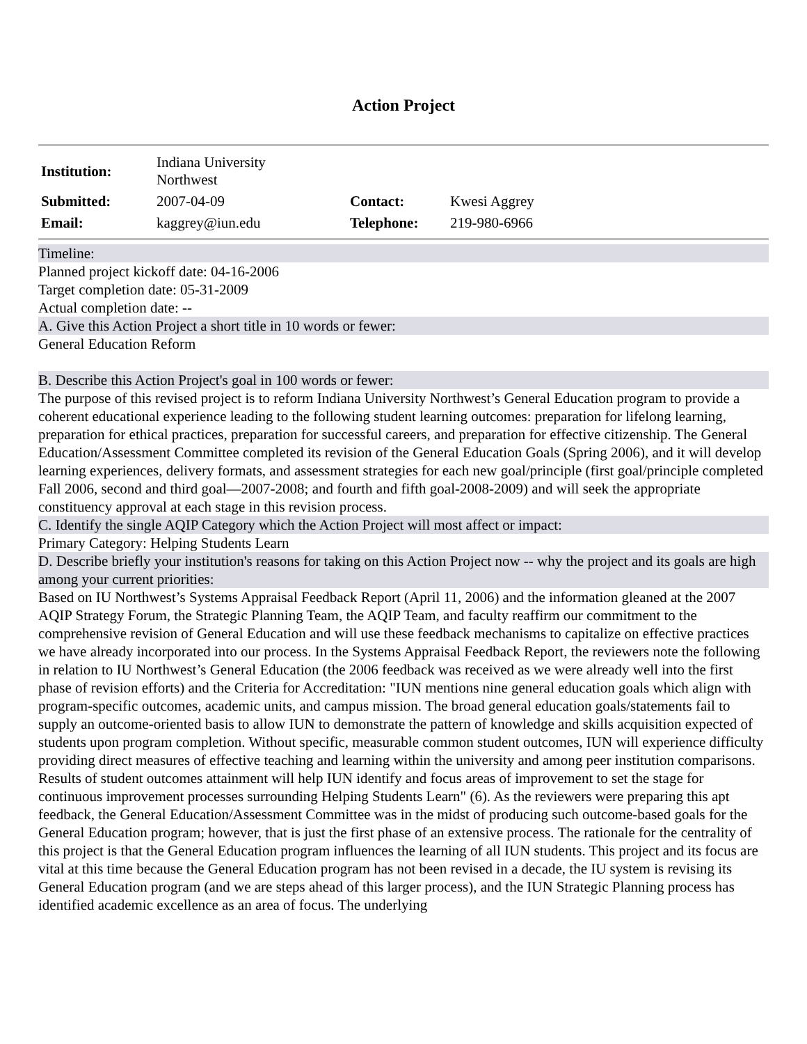Action Project
| Institution: | Indiana University Northwest | | |
| Submitted: | 2007-04-09 | Contact: | Kwesi Aggrey |
| Email: | kaggrey@iun.edu | Telephone: | 219-980-6966 |
Timeline:
Planned project kickoff date: 04-16-2006
Target completion date: 05-31-2009
Actual completion date: --
A. Give this Action Project a short title in 10 words or fewer:
General Education Reform
B. Describe this Action Project's goal in 100 words or fewer:
The purpose of this revised project is to reform Indiana University Northwest’s General Education program to provide a coherent educational experience leading to the following student learning outcomes: preparation for lifelong learning, preparation for ethical practices, preparation for successful careers, and preparation for effective citizenship. The General Education/Assessment Committee completed its revision of the General Education Goals (Spring 2006), and it will develop learning experiences, delivery formats, and assessment strategies for each new goal/principle (first goal/principle completed Fall 2006, second and third goal—2007-2008; and fourth and fifth goal-2008-2009) and will seek the appropriate constituency approval at each stage in this revision process.
C. Identify the single AQIP Category which the Action Project will most affect or impact:
Primary Category: Helping Students Learn
D. Describe briefly your institution's reasons for taking on this Action Project now -- why the project and its goals are high among your current priorities:
Based on IU Northwest’s Systems Appraisal Feedback Report (April 11, 2006) and the information gleaned at the 2007 AQIP Strategy Forum, the Strategic Planning Team, the AQIP Team, and faculty reaffirm our commitment to the comprehensive revision of General Education and will use these feedback mechanisms to capitalize on effective practices we have already incorporated into our process. In the Systems Appraisal Feedback Report, the reviewers note the following in relation to IU Northwest’s General Education (the 2006 feedback was received as we were already well into the first phase of revision efforts) and the Criteria for Accreditation: "IUN mentions nine general education goals which align with program-specific outcomes, academic units, and campus mission. The broad general education goals/statements fail to supply an outcome-oriented basis to allow IUN to demonstrate the pattern of knowledge and skills acquisition expected of students upon program completion. Without specific, measurable common student outcomes, IUN will experience difficulty providing direct measures of effective teaching and learning within the university and among peer institution comparisons. Results of student outcomes attainment will help IUN identify and focus areas of improvement to set the stage for continuous improvement processes surrounding Helping Students Learn" (6). As the reviewers were preparing this apt feedback, the General Education/Assessment Committee was in the midst of producing such outcome-based goals for the General Education program; however, that is just the first phase of an extensive process. The rationale for the centrality of this project is that the General Education program influences the learning of all IUN students. This project and its focus are vital at this time because the General Education program has not been revised in a decade, the IU system is revising its General Education program (and we are steps ahead of this larger process), and the IUN Strategic Planning process has identified academic excellence as an area of focus. The underlying